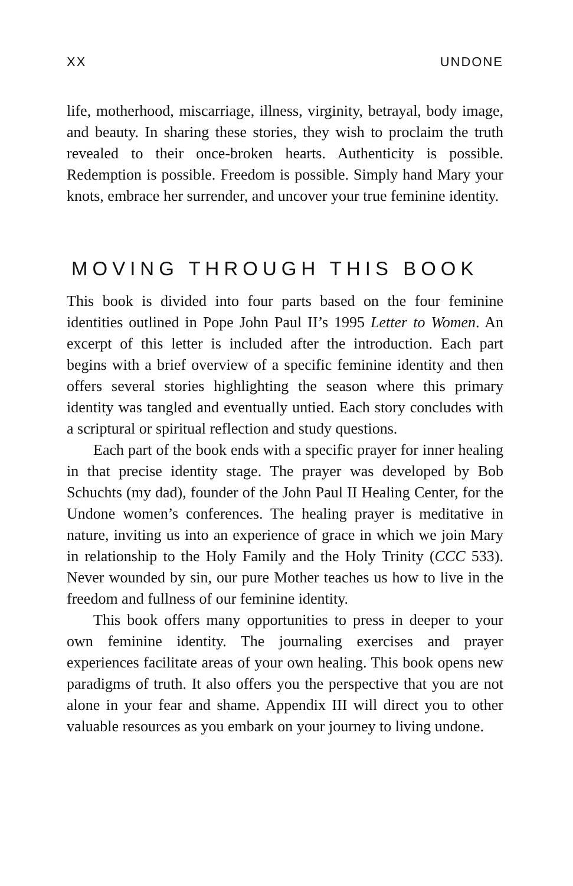XX UNDONE
life, motherhood, miscarriage, illness, virginity, betrayal, body image, and beauty. In sharing these stories, they wish to proclaim the truth revealed to their once-broken hearts. Authenticity is possible. Redemption is possible. Freedom is possible. Simply hand Mary your knots, embrace her surrender, and uncover your true feminine identity.
MOVING THROUGH THIS BOOK
This book is divided into four parts based on the four feminine identities outlined in Pope John Paul II’s 1995 Letter to Women. An excerpt of this letter is included after the introduction. Each part begins with a brief overview of a specific feminine identity and then offers several stories highlighting the season where this primary identity was tangled and eventually untied. Each story concludes with a scriptural or spiritual reflection and study questions.
Each part of the book ends with a specific prayer for inner healing in that precise identity stage. The prayer was developed by Bob Schuchts (my dad), founder of the John Paul II Healing Center, for the Undone women’s conferences. The healing prayer is meditative in nature, inviting us into an experience of grace in which we join Mary in relationship to the Holy Family and the Holy Trinity (CCC 533). Never wounded by sin, our pure Mother teaches us how to live in the freedom and fullness of our feminine identity.
This book offers many opportunities to press in deeper to your own feminine identity. The journaling exercises and prayer experiences facilitate areas of your own healing. This book opens new paradigms of truth. It also offers you the perspective that you are not alone in your fear and shame. Appendix III will direct you to other valuable resources as you embark on your journey to living undone.